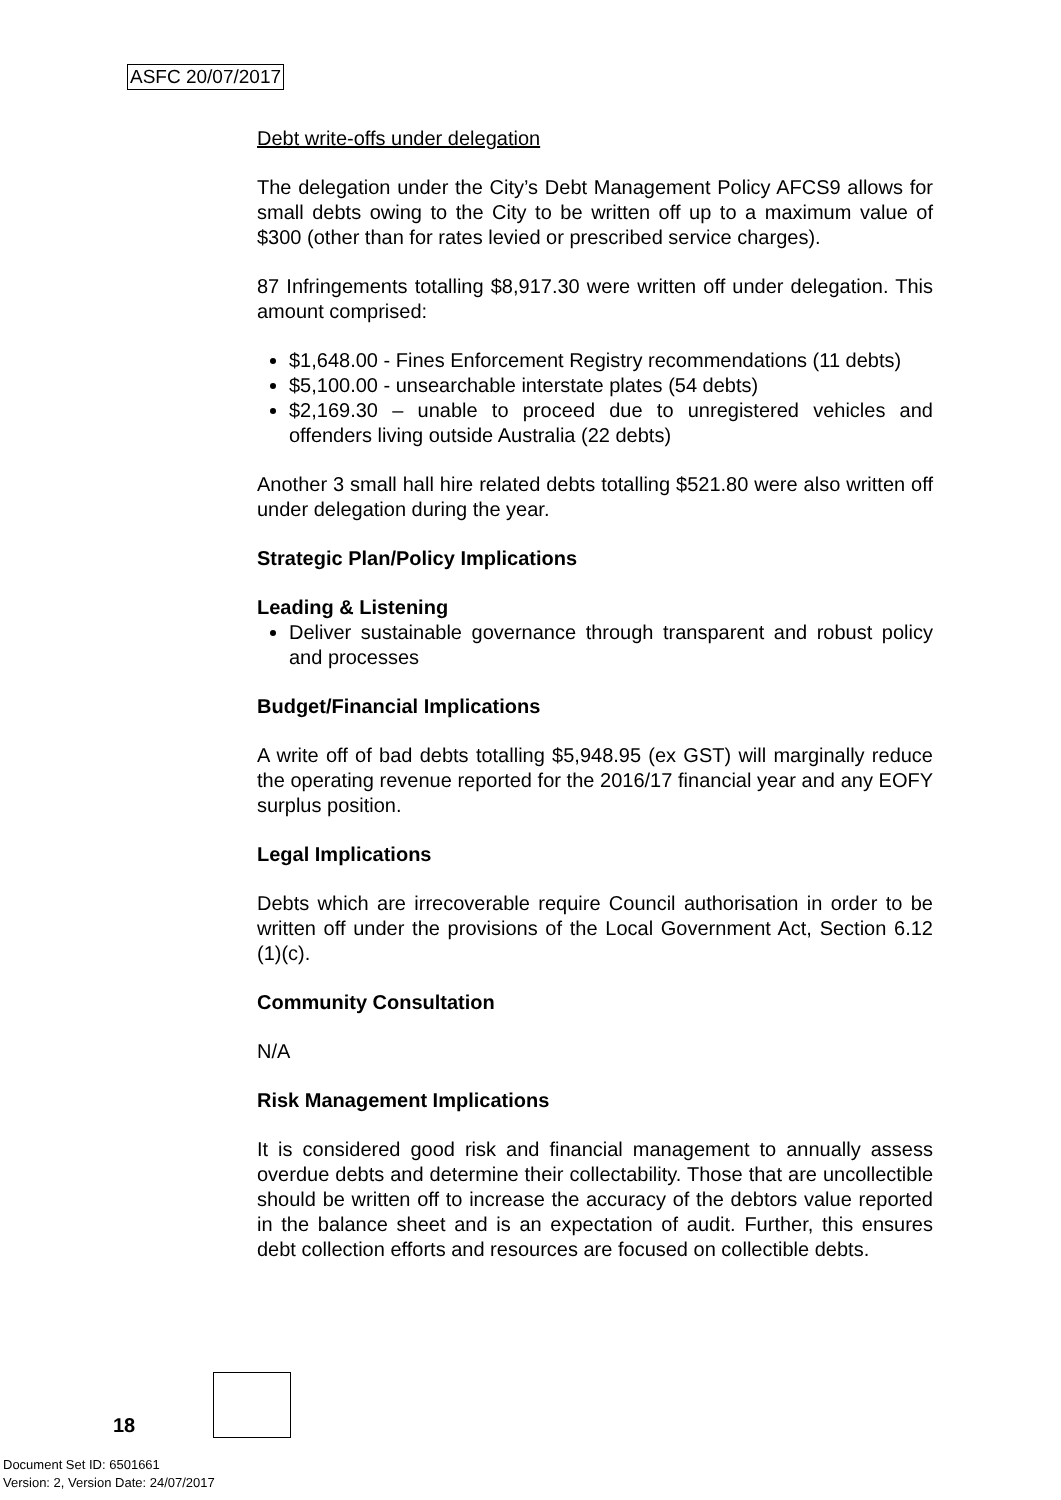ASFC 20/07/2017
Debt write-offs under delegation
The delegation under the City’s Debt Management Policy AFCS9 allows for small debts owing to the City to be written off up to a maximum value of $300 (other than for rates levied or prescribed service charges).
87 Infringements totalling $8,917.30 were written off under delegation. This amount comprised:
$1,648.00 - Fines Enforcement Registry recommendations (11 debts)
$5,100.00 - unsearchable interstate plates (54 debts)
$2,169.30 – unable to proceed due to unregistered vehicles and offenders living outside Australia (22 debts)
Another 3 small hall hire related debts totalling $521.80 were also written off under delegation during the year.
Strategic Plan/Policy Implications
Leading & Listening
Deliver sustainable governance through transparent and robust policy and processes
Budget/Financial Implications
A write off of bad debts totalling $5,948.95 (ex GST) will marginally reduce the operating revenue reported for the 2016/17 financial year and any EOFY surplus position.
Legal Implications
Debts which are irrecoverable require Council authorisation in order to be written off under the provisions of the Local Government Act, Section 6.12 (1)(c).
Community Consultation
N/A
Risk Management Implications
It is considered good risk and financial management to annually assess overdue debts and determine their collectability. Those that are uncollectible should be written off to increase the accuracy of the debtors value reported in the balance sheet and is an expectation of audit. Further, this ensures debt collection efforts and resources are focused on collectible debts.
18
Document Set ID: 6501661
Version: 2, Version Date: 24/07/2017